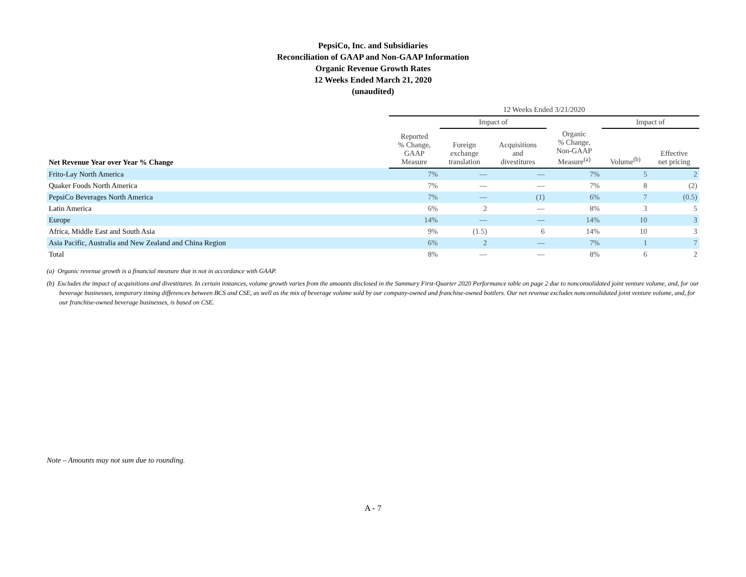PepsiCo, Inc. and Subsidiaries
Reconciliation of GAAP and Non-GAAP Information
Organic Revenue Growth Rates
12 Weeks Ended March 21, 2020
(unaudited)
| | 12 Weeks Ended 3/21/2020 | | | | | |
| | | Impact of | | | Impact of | |
| Net Revenue Year over Year % Change | Reported % Change, GAAP Measure | Foreign exchange translation | Acquisitions and divestitures | Organic % Change, Non-GAAP Measure<sup>(a)</sup> | Volume<sup>(b)</sup> | Effective net pricing |
| Frito-Lay North America | 7% | — | — | 7% | 5 | 2 |
| Quaker Foods North America | 7% | — | — | 7% | 8 | (2) |
| PepsiCo Beverages North America | 7% | — | (1) | 6% | 7 | (0.5) |
| Latin America | 6% | 2 | — | 8% | 3 | 5 |
| Europe | 14% | — | — | 14% | 10 | 3 |
| Africa, Middle East and South Asia | 9% | (1.5) | 6 | 14% | 10 | 3 |
| Asia Pacific, Australia and New Zealand and China Region | 6% | 2 | — | 7% | 1 | 7 |
| Total | 8% | — | — | 8% | 6 | 2 |
(a) Organic revenue growth is a financial measure that is not in accordance with GAAP.
(b) Excludes the impact of acquisitions and divestitures. In certain instances, volume growth varies from the amounts disclosed in the Summary First-Quarter 2020 Performance table on page 2 due to nonconsolidated joint venture volume, and, for our beverage businesses, temporary timing differences between BCS and CSE, as well as the mix of beverage volume sold by our company-owned and franchise-owned bottlers. Our net revenue excludes nonconsolidated joint venture volume, and, for our franchise-owned beverage businesses, is based on CSE.
Note – Amounts may not sum due to rounding.
A - 7